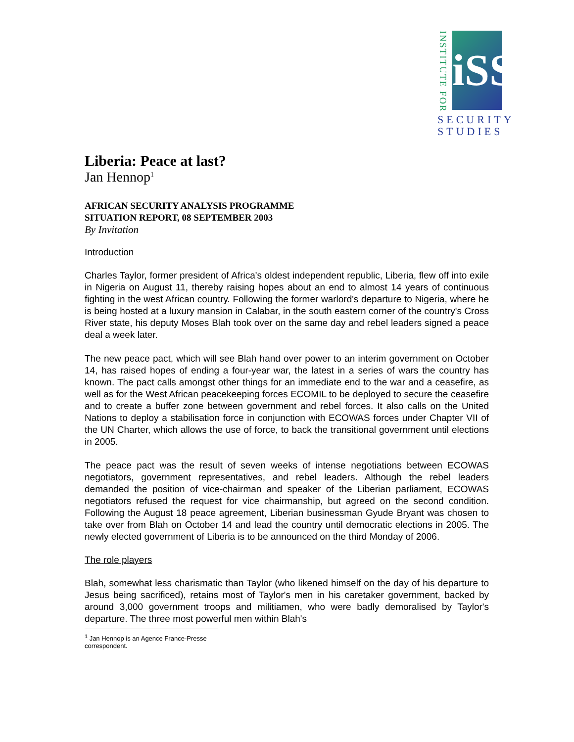INSTITUTE FOR
iSS
SECURITY
STUDIES
Liberia: Peace at last?
Jan Hennop<sup>1</sup>
AFRICAN SECURITY ANALYSIS PROGRAMME
SITUATION REPORT, 08 SEPTEMBER 2003
By Invitation
Introduction
Charles Taylor, former president of Africa's oldest independent republic, Liberia, flew off into exile in Nigeria on August 11, thereby raising hopes about an end to almost 14 years of continuous fighting in the west African country. Following the former warlord's departure to Nigeria, where he is being hosted at a luxury mansion in Calabar, in the south eastern corner of the country's Cross River state, his deputy Moses Blah took over on the same day and rebel leaders signed a peace deal a week later.
The new peace pact, which will see Blah hand over power to an interim government on October 14, has raised hopes of ending a four-year war, the latest in a series of wars the country has known. The pact calls amongst other things for an immediate end to the war and a ceasefire, as well as for the West African peacekeeping forces ECOMIL to be deployed to secure the ceasefire and to create a buffer zone between government and rebel forces. It also calls on the United Nations to deploy a stabilisation force in conjunction with ECOWAS forces under Chapter VII of the UN Charter, which allows the use of force, to back the transitional government until elections in 2005.
The peace pact was the result of seven weeks of intense negotiations between ECOWAS negotiators, government representatives, and rebel leaders. Although the rebel leaders demanded the position of vice-chairman and speaker of the Liberian parliament, ECOWAS negotiators refused the request for vice chairmanship, but agreed on the second condition. Following the August 18 peace agreement, Liberian businessman Gyude Bryant was chosen to take over from Blah on October 14 and lead the country until democratic elections in 2005. The newly elected government of Liberia is to be announced on the third Monday of 2006.
The role players
Blah, somewhat less charismatic than Taylor (who likened himself on the day of his departure to Jesus being sacrificed), retains most of Taylor's men in his caretaker government, backed by around 3,000 government troops and militiamen, who were badly demoralised by Taylor's departure. The three most powerful men within Blah's
<sup>1</sup> Jan Hennop is an Agence France-Presse correspondent.